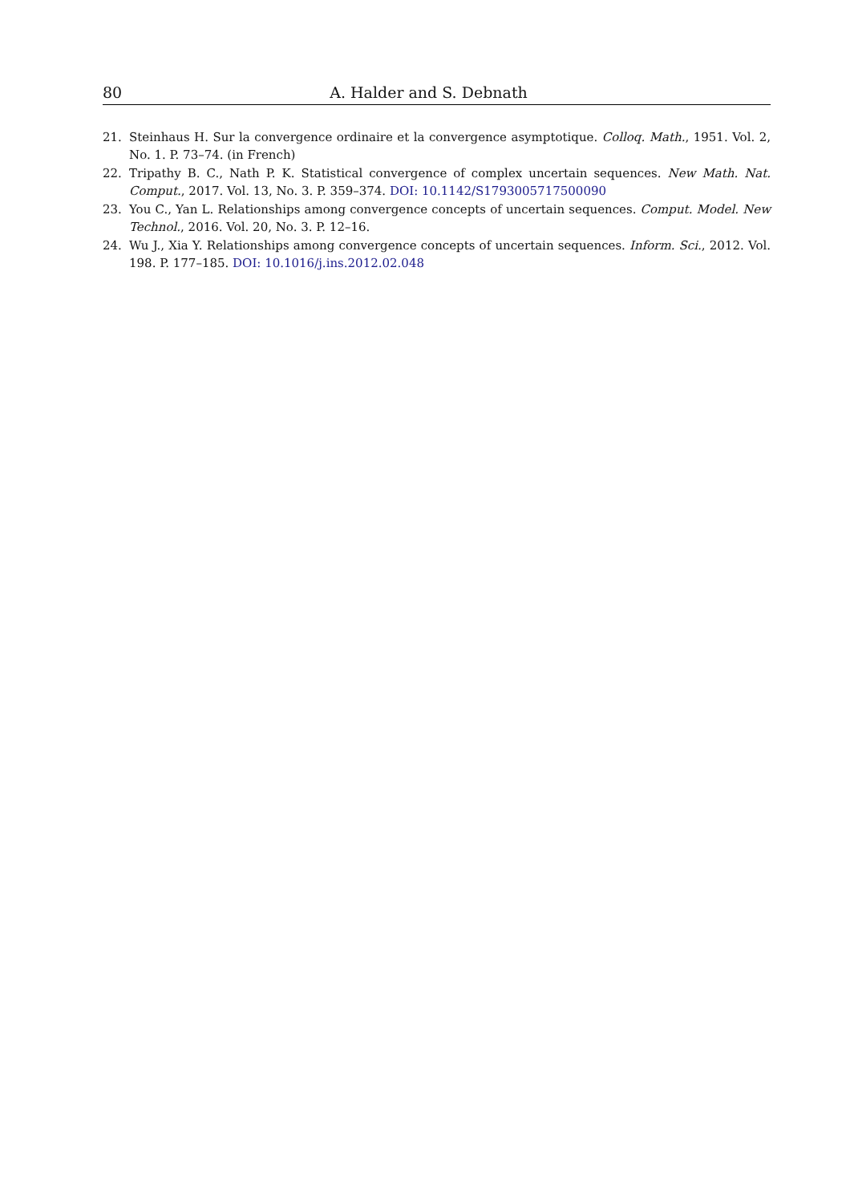80 A. Halder and S. Debnath
21. Steinhaus H. Sur la convergence ordinaire et la convergence asymptotique. Colloq. Math., 1951. Vol. 2, No. 1. P. 73–74. (in French)
22. Tripathy B. C., Nath P. K. Statistical convergence of complex uncertain sequences. New Math. Nat. Comput., 2017. Vol. 13, No. 3. P. 359–374. DOI: 10.1142/S1793005717500090
23. You C., Yan L. Relationships among convergence concepts of uncertain sequences. Comput. Model. New Technol., 2016. Vol. 20, No. 3. P. 12–16.
24. Wu J., Xia Y. Relationships among convergence concepts of uncertain sequences. Inform. Sci., 2012. Vol. 198. P. 177–185. DOI: 10.1016/j.ins.2012.02.048